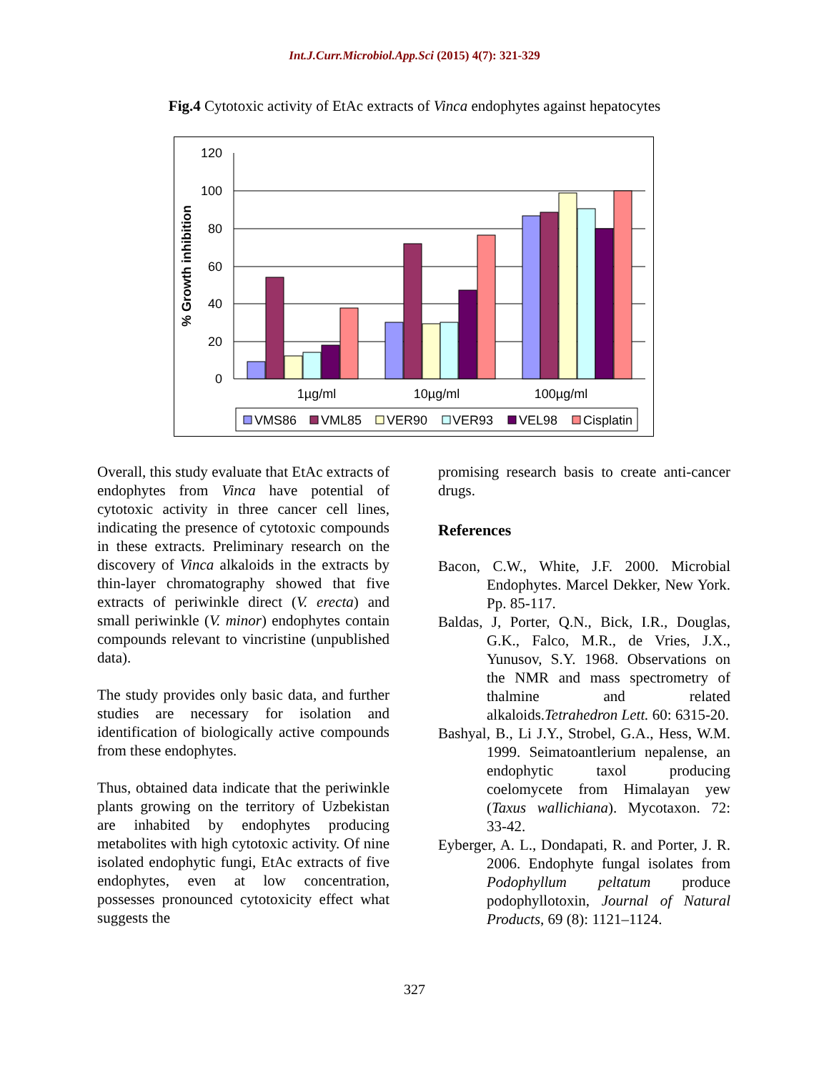Int.J.Curr.Microbiol.App.Sci (2015) 4(7): 321-329
Fig.4 Cytotoxic activity of EtAc extracts of Vinca endophytes against hepatocytes
120
100
80
60
40
20
0
% Growth inhibition
1µg/ml
10µg/ml
100µg/ml
VMS86
VML85
VER90
VER93
VEL98
Cisplatin
Overall, this study evaluate that EtAc extracts of endophytes from Vinca have potential of cytotoxic activity in three cancer cell lines, indicating the presence of cytotoxic compounds in these extracts. Preliminary research on the discovery of Vinca alkaloids in the extracts by thin-layer chromatography showed that five extracts of periwinkle direct (V. erecta) and small periwinkle (V. minor) endophytes contain compounds relevant to vincristine (unpublished data).
The study provides only basic data, and further studies are necessary for isolation and identification of biologically active compounds from these endophytes.
Thus, obtained data indicate that the periwinkle plants growing on the territory of Uzbekistan are inhabited by endophytes producing metabolites with high cytotoxic activity. Of nine isolated endophytic fungi, EtAc extracts of five endophytes, even at low concentration, possesses pronounced cytotoxicity effect what suggests the
promising research basis to create anti-cancer drugs.
References
Bacon, C.W., White, J.F. 2000. Microbial Endophytes. Marcel Dekker, New York. Pp. 85-117.
Baldas, J, Porter, Q.N., Bick, I.R., Douglas, G.K., Falco, M.R., de Vries, J.X., Yunusov, S.Y. 1968. Observations on the NMR and mass spectrometry of thalmine and related alkaloids.Tetrahedron Lett. 60: 6315-20.
Bashyal, B., Li J.Y., Strobel, G.A., Hess, W.M. 1999. Seimatoantlerium nepalense, an endophytic taxol producing coelomycete from Himalayan yew (Taxus wallichiana). Mycotaxon. 72: 33-42.
Eyberger, A. L., Dondapati, R. and Porter, J. R. 2006. Endophyte fungal isolates from Podophyllum peltatum produce podophyllotoxin, Journal of Natural Products, 69 (8): 1121–1124.
327